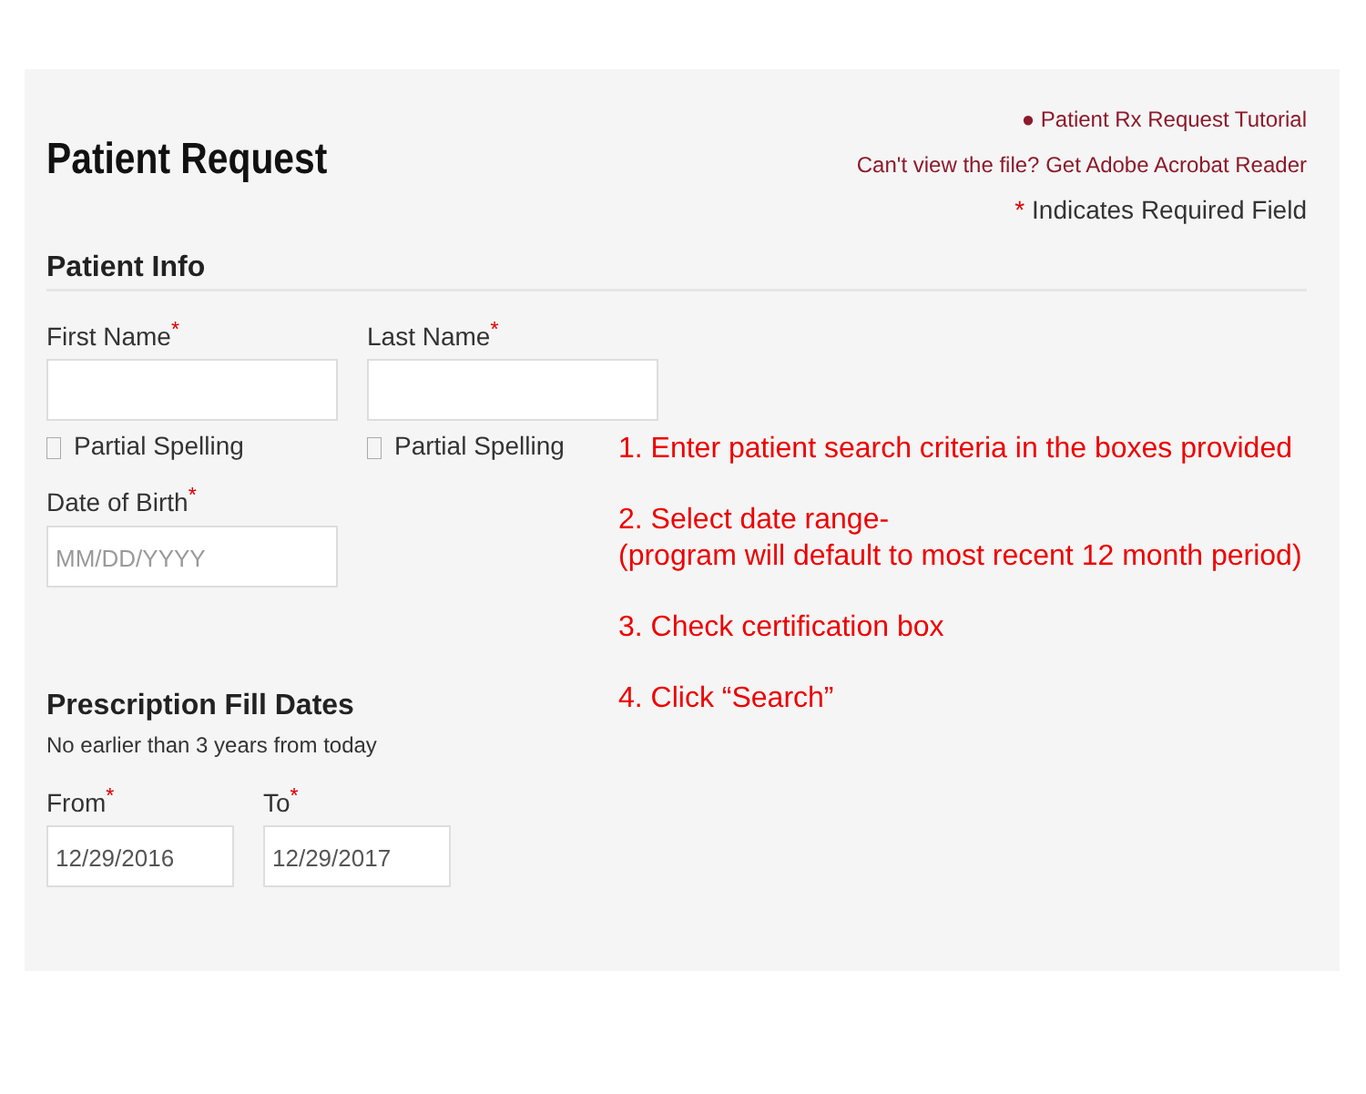Patient Request
● Patient Rx Request Tutorial
Can't view the file? Get Adobe Acrobat Reader
* Indicates Required Field
Patient Info
First Name<sup>*</sup>
Partial Spelling
Last Name<sup>*</sup>
Partial Spelling
Date of Birth<sup>*</sup>
MM/DD/YYYY
Prescription Fill Dates
No earlier than 3 years from today
From<sup>*</sup>
12/29/2016
To<sup>*</sup>
12/29/2017
1. Enter patient search criteria in the boxes provided
2. Select date range-
(program will default to most recent 12 month period)
3. Check certification box
4. Click “Search”